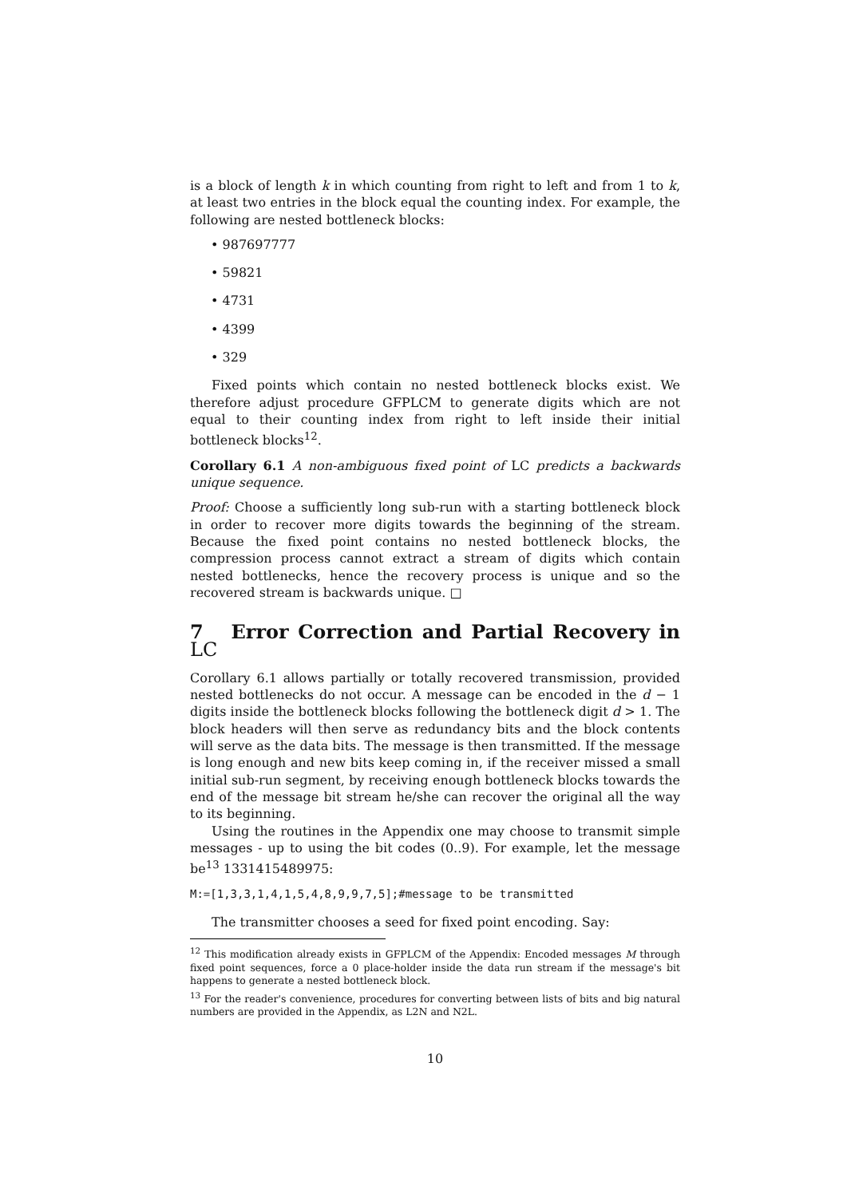is a block of length k in which counting from right to left and from 1 to k, at least two entries in the block equal the counting index. For example, the following are nested bottleneck blocks:
• 987697777
• 59821
• 4731
• 4399
• 329
Fixed points which contain no nested bottleneck blocks exist. We therefore adjust procedure GFPLCM to generate digits which are not equal to their counting index from right to left inside their initial bottleneck blocks<sup>12</sup>.
Corollary 6.1 A non-ambiguous fixed point of LC predicts a backwards unique sequence.
Proof: Choose a sufficiently long sub-run with a starting bottleneck block in order to recover more digits towards the beginning of the stream. Because the fixed point contains no nested bottleneck blocks, the compression process cannot extract a stream of digits which contain nested bottlenecks, hence the recovery process is unique and so the recovered stream is backwards unique. □
7 Error Correction and Partial Recovery in LC
Corollary 6.1 allows partially or totally recovered transmission, provided nested bottlenecks do not occur. A message can be encoded in the d − 1 digits inside the bottleneck blocks following the bottleneck digit d > 1. The block headers will then serve as redundancy bits and the block contents will serve as the data bits. The message is then transmitted. If the message is long enough and new bits keep coming in, if the receiver missed a small initial sub-run segment, by receiving enough bottleneck blocks towards the end of the message bit stream he/she can recover the original all the way to its beginning.
Using the routines in the Appendix one may choose to transmit simple messages - up to using the bit codes (0..9). For example, let the message be<sup>13</sup> 1331415489975:
M:=[1,3,3,1,4,1,5,4,8,9,9,7,5];#message to be transmitted
The transmitter chooses a seed for fixed point encoding. Say:
<sup>12</sup> This modification already exists in GFPLCM of the Appendix: Encoded messages M through fixed point sequences, force a 0 place-holder inside the data run stream if the message's bit happens to generate a nested bottleneck block.
<sup>13</sup> For the reader's convenience, procedures for converting between lists of bits and big natural numbers are provided in the Appendix, as L2N and N2L.
10